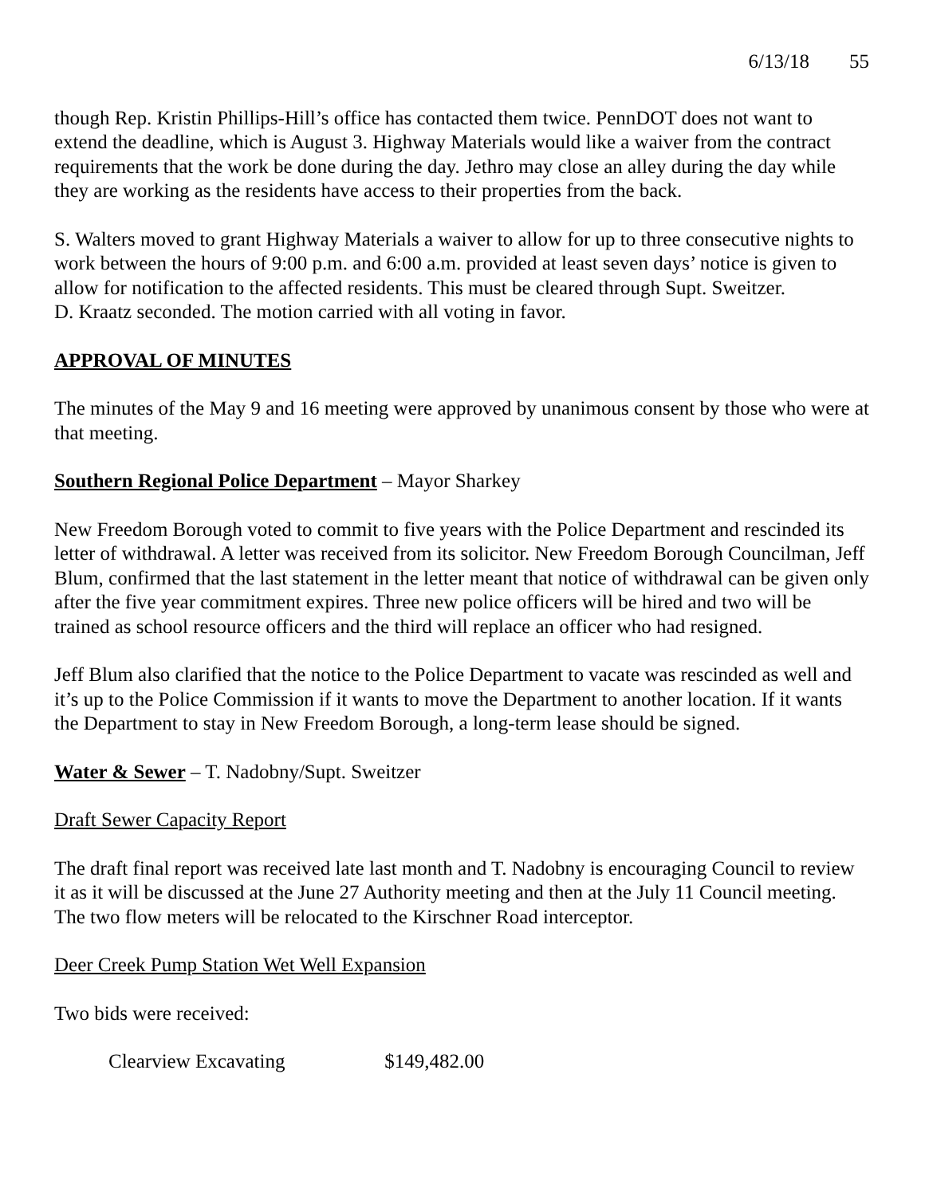6/13/18 55
though Rep. Kristin Phillips-Hill’s office has contacted them twice. PennDOT does not want to extend the deadline, which is August 3. Highway Materials would like a waiver from the contract requirements that the work be done during the day. Jethro may close an alley during the day while they are working as the residents have access to their properties from the back.
S. Walters moved to grant Highway Materials a waiver to allow for up to three consecutive nights to work between the hours of 9:00 p.m. and 6:00 a.m. provided at least seven days’ notice is given to allow for notification to the affected residents. This must be cleared through Supt. Sweitzer.
D. Kraatz seconded. The motion carried with all voting in favor.
APPROVAL OF MINUTES
The minutes of the May 9 and 16 meeting were approved by unanimous consent by those who were at that meeting.
Southern Regional Police Department – Mayor Sharkey
New Freedom Borough voted to commit to five years with the Police Department and rescinded its letter of withdrawal. A letter was received from its solicitor. New Freedom Borough Councilman, Jeff Blum, confirmed that the last statement in the letter meant that notice of withdrawal can be given only after the five year commitment expires. Three new police officers will be hired and two will be trained as school resource officers and the third will replace an officer who had resigned.
Jeff Blum also clarified that the notice to the Police Department to vacate was rescinded as well and it’s up to the Police Commission if it wants to move the Department to another location. If it wants the Department to stay in New Freedom Borough, a long-term lease should be signed.
Water & Sewer – T. Nadobny/Supt. Sweitzer
Draft Sewer Capacity Report
The draft final report was received late last month and T. Nadobny is encouraging Council to review it as it will be discussed at the June 27 Authority meeting and then at the July 11 Council meeting. The two flow meters will be relocated to the Kirschner Road interceptor.
Deer Creek Pump Station Wet Well Expansion
Two bids were received:
Clearview Excavating $149,482.00